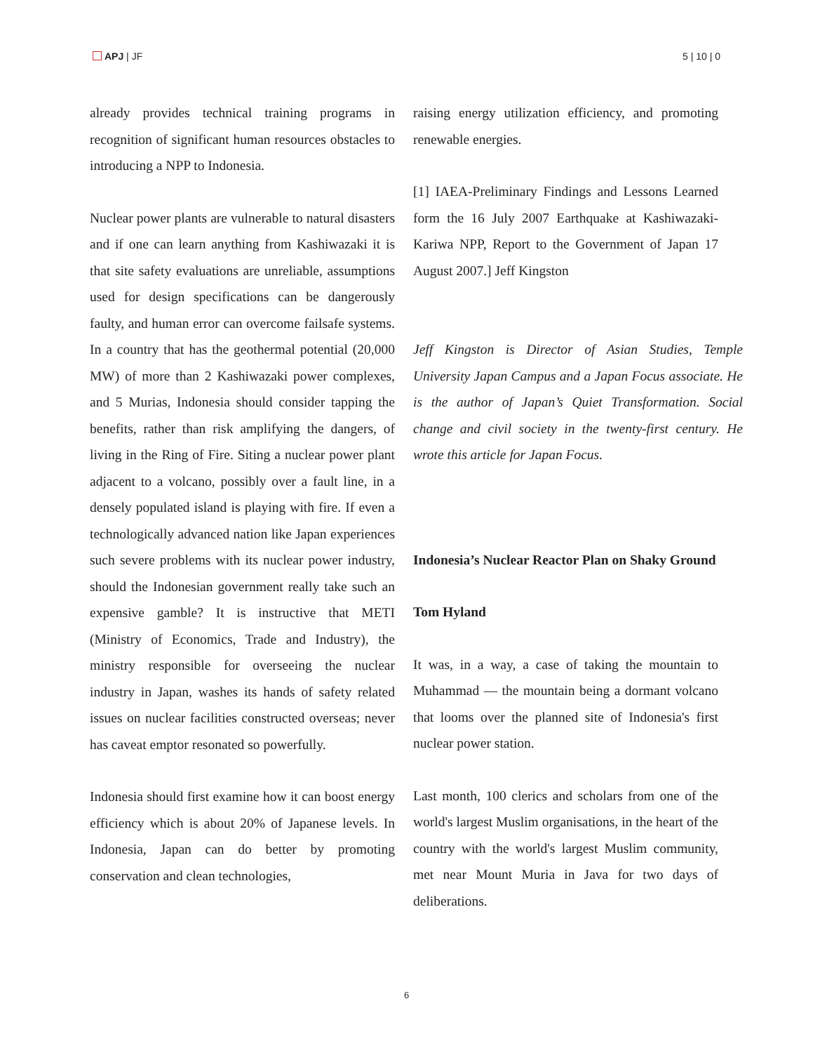APJ | JF 5 | 10 | 0
already provides technical training programs in recognition of significant human resources obstacles to introducing a NPP to Indonesia.
Nuclear power plants are vulnerable to natural disasters and if one can learn anything from Kashiwazaki it is that site safety evaluations are unreliable, assumptions used for design specifications can be dangerously faulty, and human error can overcome failsafe systems. In a country that has the geothermal potential (20,000 MW) of more than 2 Kashiwazaki power complexes, and 5 Murias, Indonesia should consider tapping the benefits, rather than risk amplifying the dangers, of living in the Ring of Fire. Siting a nuclear power plant adjacent to a volcano, possibly over a fault line, in a densely populated island is playing with fire. If even a technologically advanced nation like Japan experiences such severe problems with its nuclear power industry, should the Indonesian government really take such an expensive gamble? It is instructive that METI (Ministry of Economics, Trade and Industry), the ministry responsible for overseeing the nuclear industry in Japan, washes its hands of safety related issues on nuclear facilities constructed overseas; never has caveat emptor resonated so powerfully.
Indonesia should first examine how it can boost energy efficiency which is about 20% of Japanese levels. In Indonesia, Japan can do better by promoting conservation and clean technologies,
raising energy utilization efficiency, and promoting renewable energies.
[1] IAEA-Preliminary Findings and Lessons Learned form the 16 July 2007 Earthquake at Kashiwazaki-Kariwa NPP, Report to the Government of Japan 17 August 2007.] Jeff Kingston
Jeff Kingston is Director of Asian Studies, Temple University Japan Campus and a Japan Focus associate. He is the author of Japan’s Quiet Transformation. Social change and civil society in the twenty-first century. He wrote this article for Japan Focus.
Indonesia’s Nuclear Reactor Plan on Shaky Ground
Tom Hyland
It was, in a way, a case of taking the mountain to Muhammad — the mountain being a dormant volcano that looms over the planned site of Indonesia's first nuclear power station.
Last month, 100 clerics and scholars from one of the world's largest Muslim organisations, in the heart of the country with the world's largest Muslim community, met near Mount Muria in Java for two days of deliberations.
6